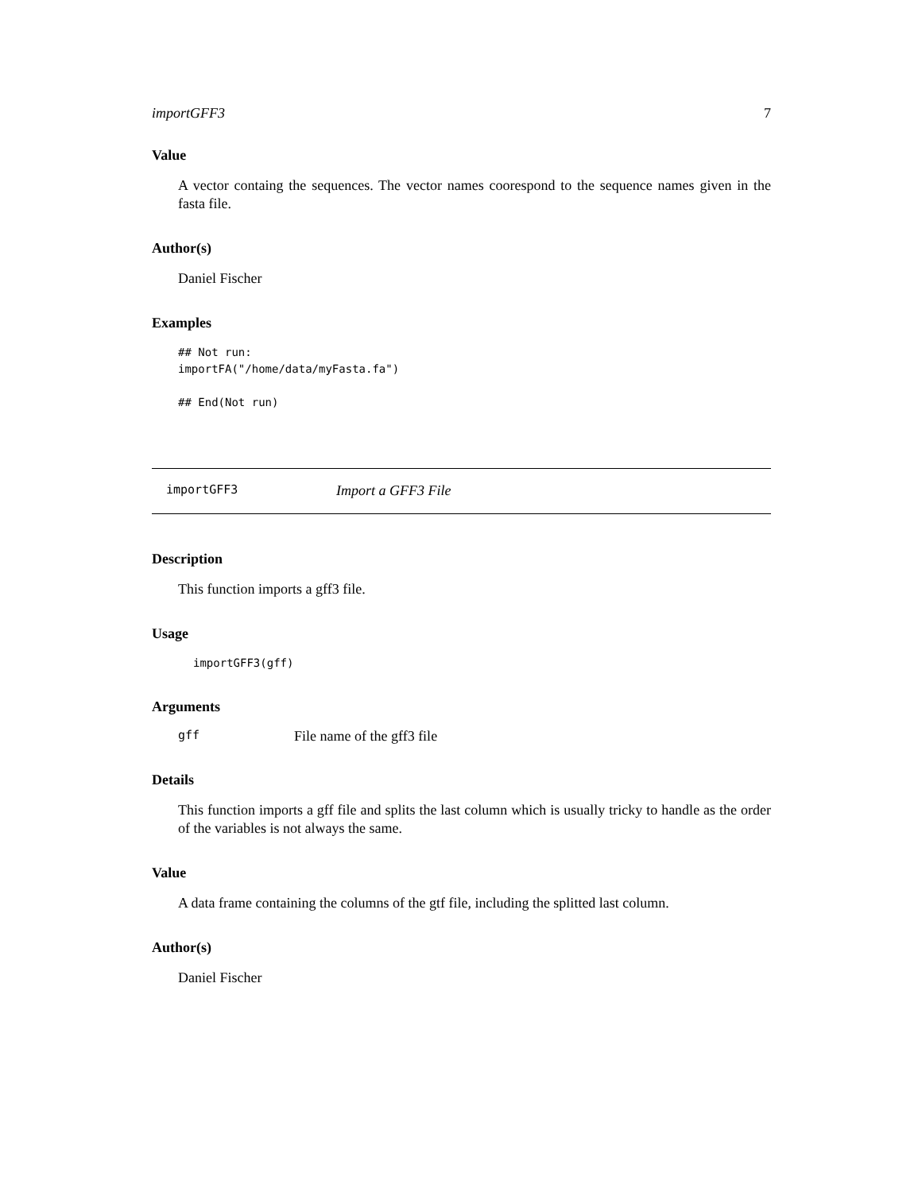importGFF3 7
Value
A vector containg the sequences. The vector names coorespond to the sequence names given in the fasta file.
Author(s)
Daniel Fischer
Examples
## Not run:
importFA("/home/data/myFasta.fa")

## End(Not run)
importGFF3 Import a GFF3 File
Description
This function imports a gff3 file.
Usage
importGFF3(gff)
Arguments
gff File name of the gff3 file
Details
This function imports a gff file and splits the last column which is usually tricky to handle as the order of the variables is not always the same.
Value
A data frame containing the columns of the gtf file, including the splitted last column.
Author(s)
Daniel Fischer